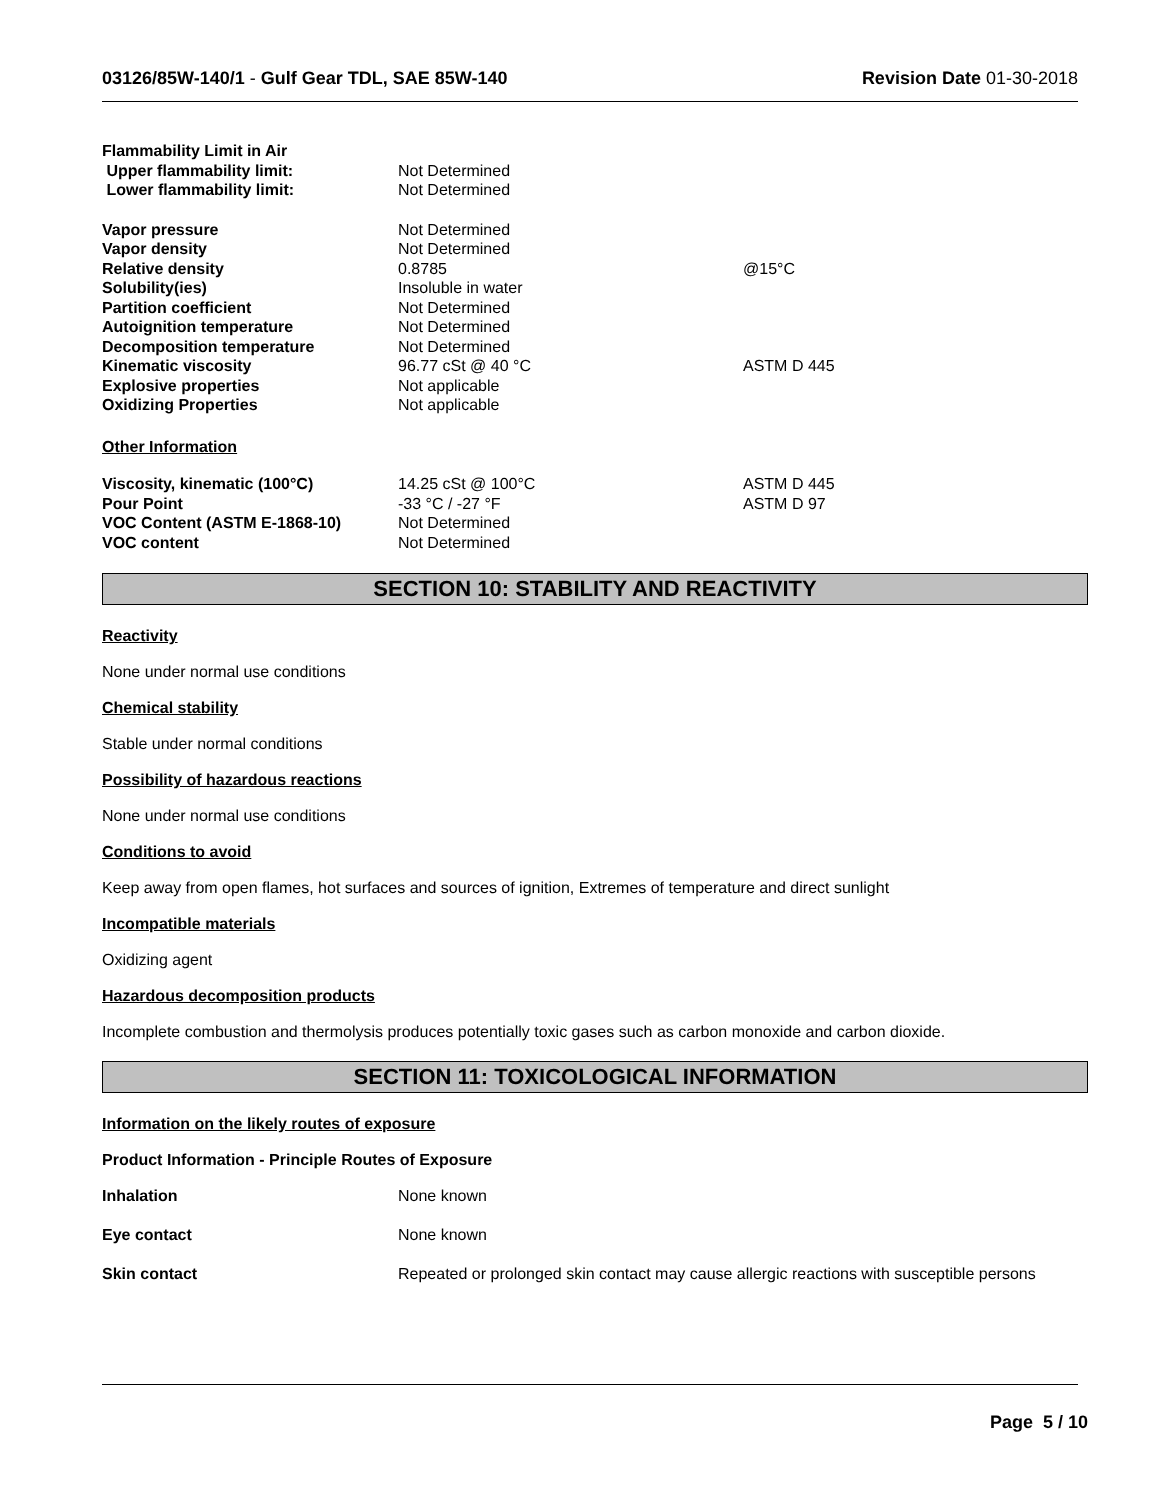03126/85W-140/1 - Gulf Gear TDL, SAE 85W-140
Revision Date 01-30-2018
| Flammability Limit in Air | | |
| Upper flammability limit: | Not Determined | |
| Lower flammability limit: | Not Determined | |
| Vapor pressure | Not Determined | |
| Vapor density | Not Determined | |
| Relative density | 0.8785 | @15°C |
| Solubility(ies) | Insoluble in water | |
| Partition coefficient | Not Determined | |
| Autoignition temperature | Not Determined | |
| Decomposition temperature | Not Determined | |
| Kinematic viscosity | 96.77 cSt @ 40 °C | ASTM D 445 |
| Explosive properties | Not applicable | |
| Oxidizing Properties | Not applicable | |
| Other Information | | |
| Viscosity, kinematic (100°C) | 14.25 cSt @ 100°C | ASTM D 445 |
| Pour Point | -33 °C / -27 °F | ASTM D 97 |
| VOC Content (ASTM E-1868-10) | Not Determined | |
| VOC content | Not Determined | |
SECTION 10: STABILITY AND REACTIVITY
Reactivity
None under normal use conditions
Chemical stability
Stable under normal conditions
Possibility of hazardous reactions
None under normal use conditions
Conditions to avoid
Keep away from open flames, hot surfaces and sources of ignition, Extremes of temperature and direct sunlight
Incompatible materials
Oxidizing agent
Hazardous decomposition products
Incomplete combustion and thermolysis produces potentially toxic gases such as carbon monoxide and carbon dioxide.
SECTION 11: TOXICOLOGICAL INFORMATION
Information on the likely routes of exposure
Product Information - Principle Routes of Exposure
| Inhalation | None known |
| Eye contact | None known |
| Skin contact | Repeated or prolonged skin contact may cause allergic reactions with susceptible persons |
Page 5 / 10